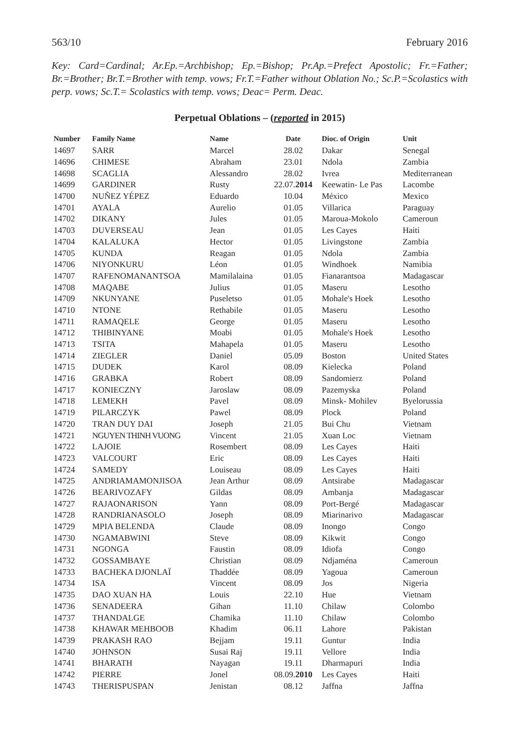563/10 February 2016
Key: Card=Cardinal; Ar.Ep.=Archbishop; Ep.=Bishop; Pr.Ap.=Prefect Apostolic; Fr.=Father; Br.=Brother; Br.T.=Brother with temp. vows; Fr.T.=Father without Oblation No.; Sc.P.=Scolastics with perp. vows; Sc.T.= Scolastics with temp. vows; Deac= Perm. Deac.
Perpetual Oblations – (reported in 2015)
| Number | Family Name | Name | Date | Dioc. of Origin | Unit |
| --- | --- | --- | --- | --- | --- |
| 14697 | SARR | Marcel | 28.02 | Dakar | Senegal |
| 14696 | CHIMESE | Abraham | 23.01 | Ndola | Zambia |
| 14698 | SCAGLIA | Alessandro | 28.02 | Ivrea | Mediterranean |
| 14699 | GARDINER | Rusty | 22.07. 2014 | Keewatin- Le Pas | Lacombe |
| 14700 | NUÑEZ YÉPEZ | Eduardo | 10.04 | México | Mexico |
| 14701 | AYALA | Aurelio | 01.05 | Villarica | Paraguay |
| 14702 | DIKANY | Jules | 01.05 | Maroua-Mokolo | Cameroun |
| 14703 | DUVERSEAU | Jean | 01.05 | Les Cayes | Haiti |
| 14704 | KALALUKA | Hector | 01.05 | Livingstone | Zambia |
| 14705 | KUNDA | Reagan | 01.05 | Ndola | Zambia |
| 14706 | NIYONKURU | Léon | 01.05 | Windhoek | Namibia |
| 14707 | RAFENOMANANTSOA | Mamilalaina | 01.05 | Fianarantsoa | Madagascar |
| 14708 | MAQABE | Julius | 01.05 | Maseru | Lesotho |
| 14709 | NKUNYANE | Puseletso | 01.05 | Mohale's Hoek | Lesotho |
| 14710 | NTONE | Rethabile | 01.05 | Maseru | Lesotho |
| 14711 | RAMAQELE | George | 01.05 | Maseru | Lesotho |
| 14712 | THIBINYANE | Moabi | 01.05 | Mohale's Hoek | Lesotho |
| 14713 | TSITA | Mahapela | 01.05 | Maseru | Lesotho |
| 14714 | ZIEGLER | Daniel | 05.09 | Boston | United States |
| 14715 | DUDEK | Karol | 08.09 | Kielecka | Poland |
| 14716 | GRABKA | Robert | 08.09 | Sandomierz | Poland |
| 14717 | KONIECZNY | Jaroslaw | 08.09 | Pazemyska | Poland |
| 14718 | LEMEKH | Pavel | 08.09 | Minsk- Mohilev | Byelorussia |
| 14719 | PILARCZYK | Pawel | 08.09 | Plock | Poland |
| 14720 | TRAN DUY DAI | Joseph | 21.05 | Bui Chu | Vietnam |
| 14721 | NGUYEN THINH VUONG | Vincent | 21.05 | Xuan Loc | Vietnam |
| 14722 | LAJOIE | Rosembert | 08.09 | Les Cayes | Haiti |
| 14723 | VALCOURT | Eric | 08.09 | Les Cayes | Haiti |
| 14724 | SAMEDY | Louiseau | 08.09 | Les Cayes | Haiti |
| 14725 | ANDRIAMAMONJISOA | Jean Arthur | 08.09 | Antsirabe | Madagascar |
| 14726 | BEARIVOZAFY | Gildas | 08.09 | Ambanja | Madagascar |
| 14727 | RAJAONARISON | Yann | 08.09 | Port-Bergé | Madagascar |
| 14728 | RANDRIANASOLO | Joseph | 08.09 | Miarinarivo | Madagascar |
| 14729 | MPIA BELENDA | Claude | 08.09 | Inongo | Congo |
| 14730 | NGAMABWINI | Steve | 08.09 | Kikwit | Congo |
| 14731 | NGONGA | Faustin | 08.09 | Idiofa | Congo |
| 14732 | GOSSAMBAYE | Christian | 08.09 | Ndjaména | Cameroun |
| 14733 | BACHEKA DJONLAÏ | Thaddée | 08.09 | Yagoua | Cameroun |
| 14734 | ISA | Vincent | 08.09 | Jos | Nigeria |
| 14735 | DAO XUAN HA | Louis | 22.10 | Hue | Vietnam |
| 14736 | SENADEERA | Gihan | 11.10 | Chilaw | Colombo |
| 14737 | THANDALGE | Chamika | 11.10 | Chilaw | Colombo |
| 14738 | KHAWAR MEHBOOB | Khadim | 06.11 | Lahore | Pakistan |
| 14739 | PRAKASH RAO | Bejjam | 19.11 | Guntur | India |
| 14740 | JOHNSON | Susai Raj | 19.11 | Vellore | India |
| 14741 | BHARATH | Nayagan | 19.11 | Dharmapuri | India |
| 14742 | PIERRE | Jonel | 08.09. 2010 | Les Cayes | Haiti |
| 14743 | THERISPUSPAN | Jenistan | 08.12 | Jaffna | Jaffna |